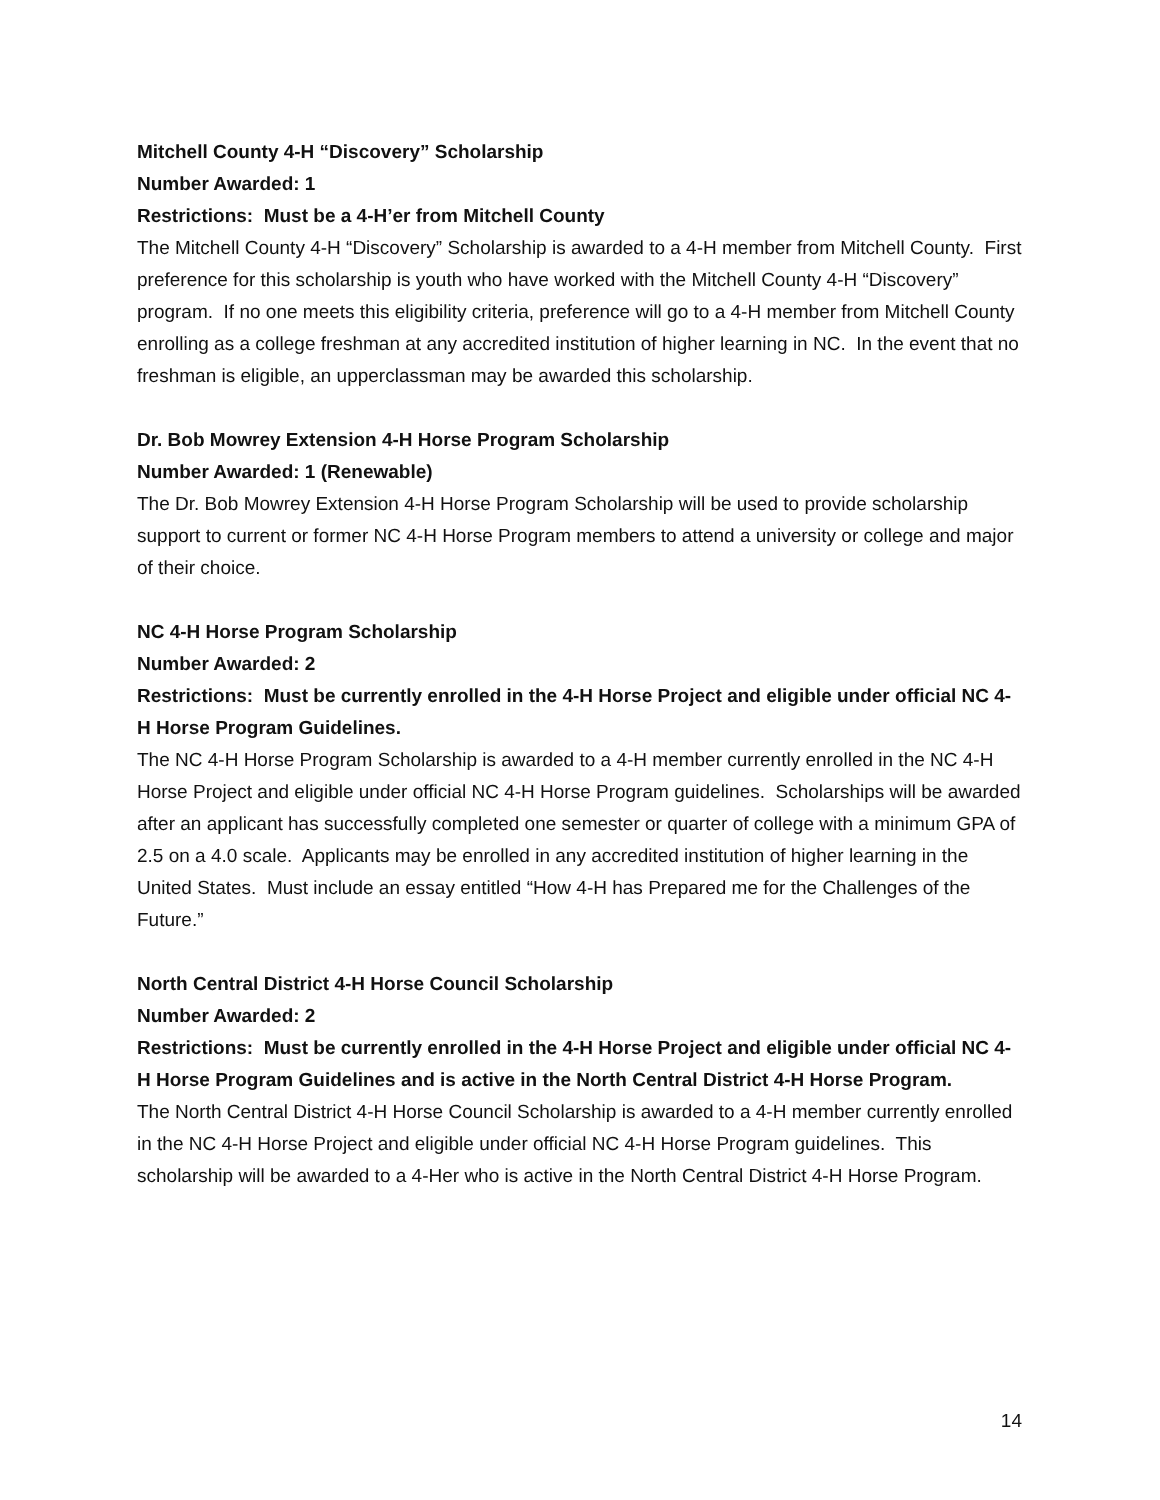Mitchell County 4-H “Discovery” Scholarship
Number Awarded: 1
Restrictions: Must be a 4-H’er from Mitchell County
The Mitchell County 4-H “Discovery” Scholarship is awarded to a 4-H member from Mitchell County. First preference for this scholarship is youth who have worked with the Mitchell County 4-H “Discovery” program. If no one meets this eligibility criteria, preference will go to a 4-H member from Mitchell County enrolling as a college freshman at any accredited institution of higher learning in NC. In the event that no freshman is eligible, an upperclassman may be awarded this scholarship.
Dr. Bob Mowrey Extension 4-H Horse Program Scholarship
Number Awarded: 1 (Renewable)
The Dr. Bob Mowrey Extension 4-H Horse Program Scholarship will be used to provide scholarship support to current or former NC 4-H Horse Program members to attend a university or college and major of their choice.
NC 4-H Horse Program Scholarship
Number Awarded: 2
Restrictions: Must be currently enrolled in the 4-H Horse Project and eligible under official NC 4-H Horse Program Guidelines.
The NC 4-H Horse Program Scholarship is awarded to a 4-H member currently enrolled in the NC 4-H Horse Project and eligible under official NC 4-H Horse Program guidelines. Scholarships will be awarded after an applicant has successfully completed one semester or quarter of college with a minimum GPA of 2.5 on a 4.0 scale. Applicants may be enrolled in any accredited institution of higher learning in the United States. Must include an essay entitled “How 4-H has Prepared me for the Challenges of the Future.”
North Central District 4-H Horse Council Scholarship
Number Awarded: 2
Restrictions: Must be currently enrolled in the 4-H Horse Project and eligible under official NC 4-H Horse Program Guidelines and is active in the North Central District 4-H Horse Program.
The North Central District 4-H Horse Council Scholarship is awarded to a 4-H member currently enrolled in the NC 4-H Horse Project and eligible under official NC 4-H Horse Program guidelines. This scholarship will be awarded to a 4-Her who is active in the North Central District 4-H Horse Program.
14